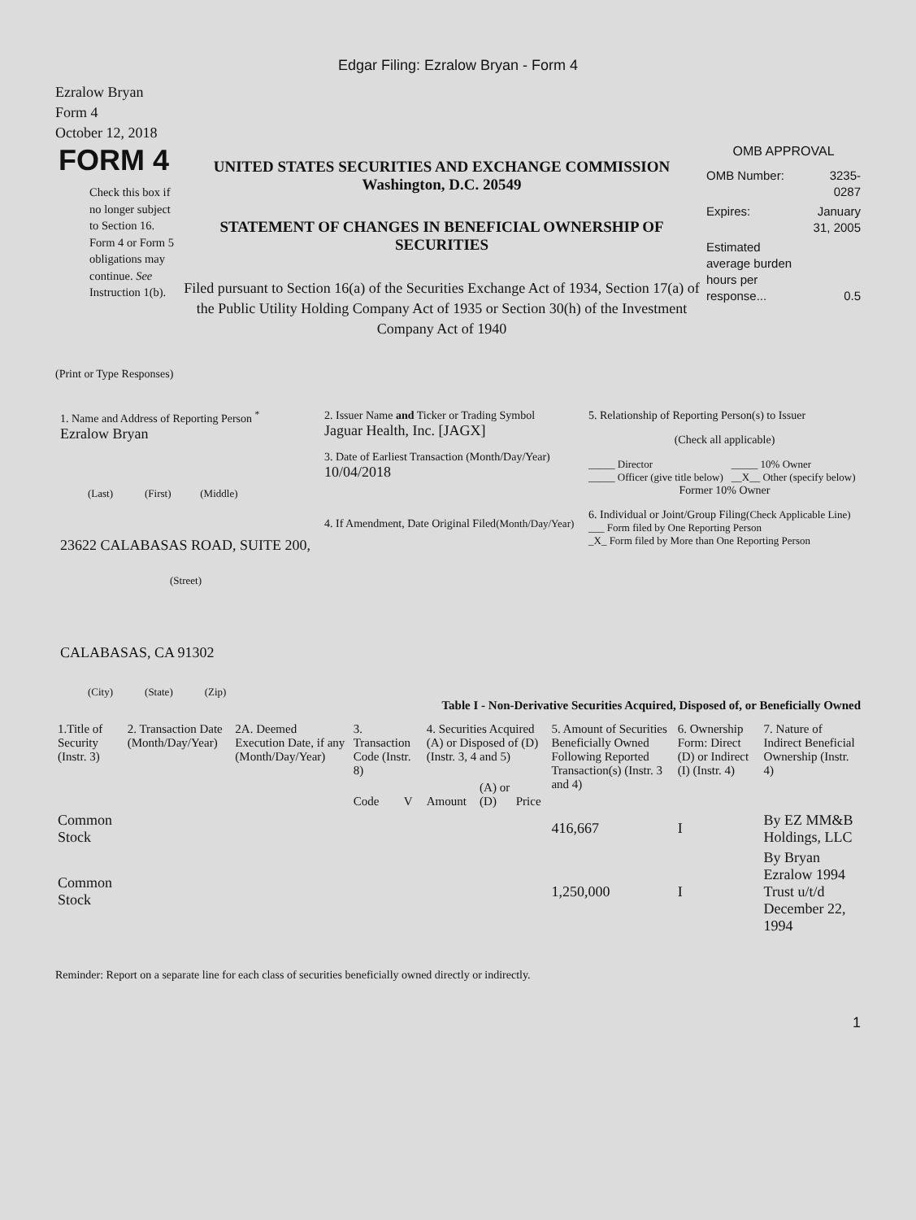Edgar Filing: Ezralow Bryan - Form 4
Ezralow Bryan
Form 4
October 12, 2018
FORM 4
Check this box if no longer subject to Section 16. Form 4 or Form 5 obligations may continue. See Instruction 1(b).
UNITED STATES SECURITIES AND EXCHANGE COMMISSION
Washington, D.C. 20549
STATEMENT OF CHANGES IN BENEFICIAL OWNERSHIP OF SECURITIES
Filed pursuant to Section 16(a) of the Securities Exchange Act of 1934, Section 17(a) of the Public Utility Holding Company Act of 1935 or Section 30(h) of the Investment Company Act of 1940
OMB APPROVAL
| OMB Number: | 3235-0287 |
| Expires: | January 31, 2005 |
| Estimated average burden hours per response... | 0.5 |
(Print or Type Responses)
1. Name and Address of Reporting Person <sup>*</sup>
Ezralow Bryan
(Last) (First) (Middle)
23622 CALABASAS ROAD, SUITE 200,
(Street)
CALABASAS, CA 91302
(City) (State) (Zip)
2. Issuer Name and Ticker or Trading Symbol
Jaguar Health, Inc. [JAGX]
3. Date of Earliest Transaction (Month/Day/Year)
10/04/2018
4. If Amendment, Date Original Filed(Month/Day/Year)
5. Relationship of Reporting Person(s) to Issuer
(Check all applicable)
_____ Director
_____ Officer (give title below)
_____ 10% Owner
__X__ Other (specify below)
Former 10% Owner
6. Individual or Joint/Group Filing(Check Applicable Line)
___ Form filed by One Reporting Person
_X_ Form filed by More than One Reporting Person
Table I - Non-Derivative Securities Acquired, Disposed of, or Beneficially Owned
| 1.Title of Security (Instr. 3) | 2. Transaction Date (Month/Day/Year) | 2A. Deemed Execution Date, if any (Month/Day/Year) | 3. Transaction Code (Instr. 8) | | 4. Securities Acquired (A) or Disposed of (D) (Instr. 3, 4 and 5) | | | 5. Amount of Securities Beneficially Owned Following Reported Transaction(s) (Instr. 3 and 4) | 6. Ownership Form: Direct (D) or Indirect (I) (Instr. 4) | 7. Nature of Indirect Beneficial Ownership (Instr. 4) |
| --- | --- | --- | --- | --- | --- | --- | --- | --- | --- | --- |
| | | | Code | V | Amount | (A) or (D) | Price | | | |
| Common Stock | | | | | | | | 416,667 | I | By EZ MM&B Holdings, LLC |
| Common Stock | | | | | | | | 1,250,000 | I | By Bryan Ezralow 1994 Trust u/t/d December 22, 1994 |
Reminder: Report on a separate line for each class of securities beneficially owned directly or indirectly.
1